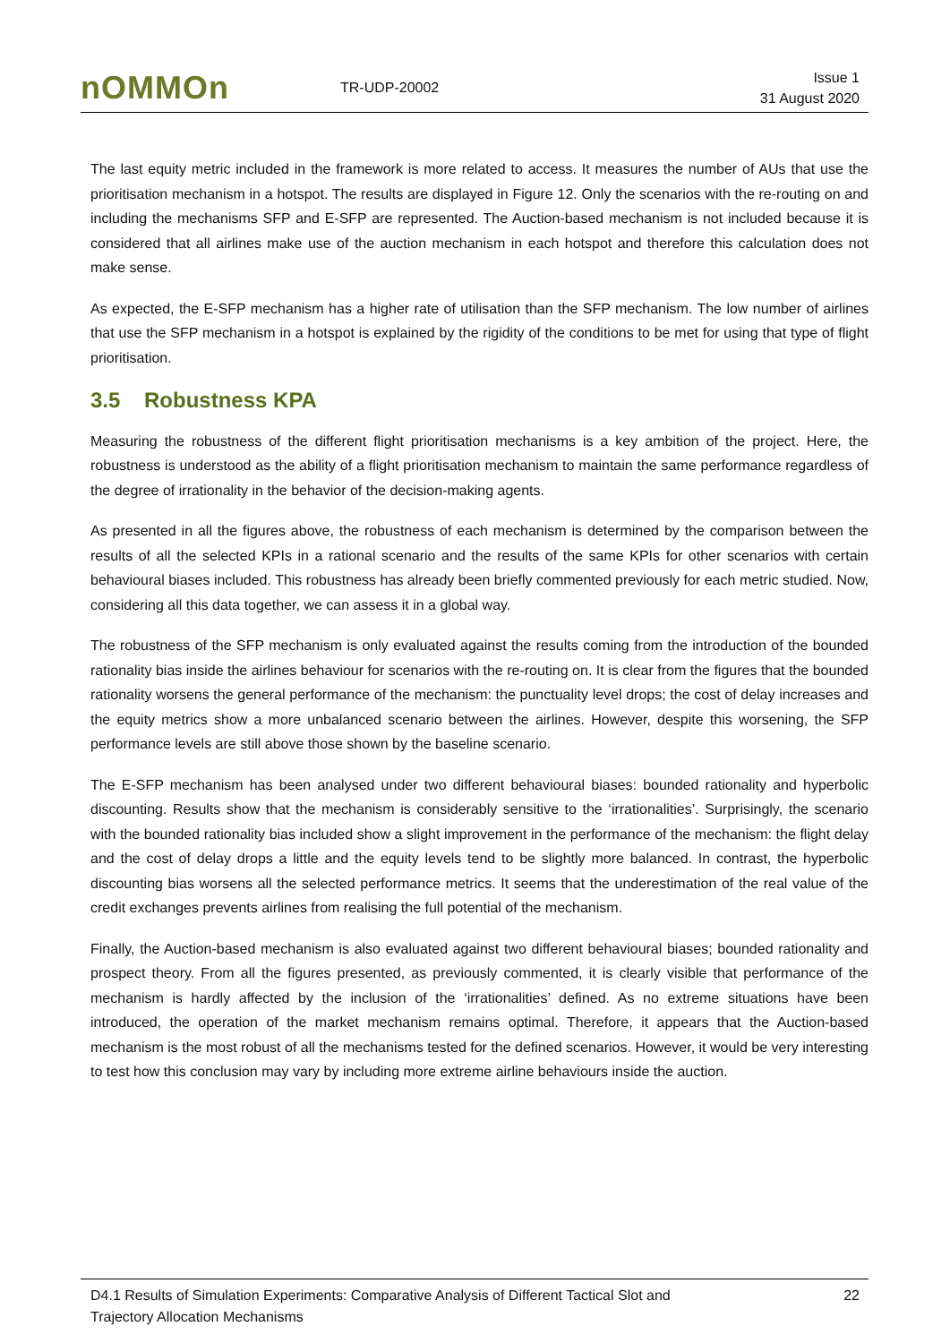nOMMOn
TR-UDP-20002
Issue 1
31 August 2020
The last equity metric included in the framework is more related to access. It measures the number of AUs that use the prioritisation mechanism in a hotspot. The results are displayed in Figure 12. Only the scenarios with the re-routing on and including the mechanisms SFP and E-SFP are represented. The Auction-based mechanism is not included because it is considered that all airlines make use of the auction mechanism in each hotspot and therefore this calculation does not make sense.
As expected, the E-SFP mechanism has a higher rate of utilisation than the SFP mechanism. The low number of airlines that use the SFP mechanism in a hotspot is explained by the rigidity of the conditions to be met for using that type of flight prioritisation.
3.5 Robustness KPA
Measuring the robustness of the different flight prioritisation mechanisms is a key ambition of the project. Here, the robustness is understood as the ability of a flight prioritisation mechanism to maintain the same performance regardless of the degree of irrationality in the behavior of the decision-making agents.
As presented in all the figures above, the robustness of each mechanism is determined by the comparison between the results of all the selected KPIs in a rational scenario and the results of the same KPIs for other scenarios with certain behavioural biases included. This robustness has already been briefly commented previously for each metric studied. Now, considering all this data together, we can assess it in a global way.
The robustness of the SFP mechanism is only evaluated against the results coming from the introduction of the bounded rationality bias inside the airlines behaviour for scenarios with the re-routing on. It is clear from the figures that the bounded rationality worsens the general performance of the mechanism: the punctuality level drops; the cost of delay increases and the equity metrics show a more unbalanced scenario between the airlines. However, despite this worsening, the SFP performance levels are still above those shown by the baseline scenario.
The E-SFP mechanism has been analysed under two different behavioural biases: bounded rationality and hyperbolic discounting. Results show that the mechanism is considerably sensitive to the ‘irrationalities’. Surprisingly, the scenario with the bounded rationality bias included show a slight improvement in the performance of the mechanism: the flight delay and the cost of delay drops a little and the equity levels tend to be slightly more balanced. In contrast, the hyperbolic discounting bias worsens all the selected performance metrics. It seems that the underestimation of the real value of the credit exchanges prevents airlines from realising the full potential of the mechanism.
Finally, the Auction-based mechanism is also evaluated against two different behavioural biases; bounded rationality and prospect theory. From all the figures presented, as previously commented, it is clearly visible that performance of the mechanism is hardly affected by the inclusion of the ‘irrationalities’ defined. As no extreme situations have been introduced, the operation of the market mechanism remains optimal. Therefore, it appears that the Auction-based mechanism is the most robust of all the mechanisms tested for the defined scenarios. However, it would be very interesting to test how this conclusion may vary by including more extreme airline behaviours inside the auction.
D4.1 Results of Simulation Experiments: Comparative Analysis of Different Tactical Slot and
Trajectory Allocation Mechanisms
22